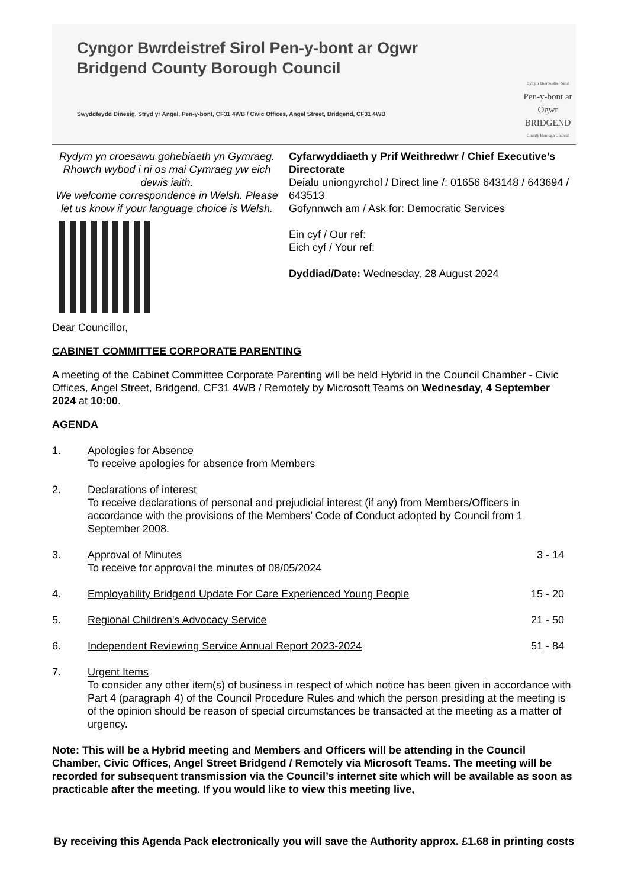Cyngor Bwrdeistref Sirol Pen-y-bont ar Ogwr
Bridgend County Borough Council
Swyddfeydd Dinesig, Stryd yr Angel, Pen-y-bont, CF31 4WB / Civic Offices, Angel Street, Bridgend, CF31 4WB
Cyngor Bwrdeistref Sirol
Pen-y-bont ar Ogwr
BRIDGEND
County Borough Council
Rydym yn croesawu gohebiaeth yn Gymraeg. Rhowch wybod i ni os mai Cymraeg yw eich dewis iaith.
We welcome correspondence in Welsh. Please let us know if your language choice is Welsh.
Cyfarwyddiaeth y Prif Weithredwr / Chief Executive’s Directorate
Deialu uniongyrchol / Direct line /: 01656 643148 / 643694 / 643513
Gofynnwch am / Ask for: Democratic Services
Ein cyf / Our ref:
Eich cyf / Your ref:
Dyddiad/Date: Wednesday, 28 August 2024
Dear Councillor,
CABINET COMMITTEE CORPORATE PARENTING
A meeting of the Cabinet Committee Corporate Parenting will be held Hybrid in the Council Chamber - Civic Offices, Angel Street, Bridgend, CF31 4WB / Remotely by Microsoft Teams on Wednesday, 4 September 2024 at 10:00.
AGENDA
1. Apologies for Absence
To receive apologies for absence from Members
2. Declarations of interest
To receive declarations of personal and prejudicial interest (if any) from Members/Officers in accordance with the provisions of the Members’ Code of Conduct adopted by Council from 1 September 2008.
3. Approval of Minutes
To receive for approval the minutes of 08/05/2024
3 - 14
4. Employability Bridgend Update For Care Experienced Young People
15 - 20
5. Regional Children's Advocacy Service
21 - 50
6. Independent Reviewing Service Annual Report 2023-2024
51 - 84
7. Urgent Items
To consider any other item(s) of business in respect of which notice has been given in accordance with Part 4 (paragraph 4) of the Council Procedure Rules and which the person presiding at the meeting is of the opinion should be reason of special circumstances be transacted at the meeting as a matter of urgency.
Note: This will be a Hybrid meeting and Members and Officers will be attending in the Council Chamber, Civic Offices, Angel Street Bridgend / Remotely via Microsoft Teams. The meeting will be recorded for subsequent transmission via the Council’s internet site which will be available as soon as practicable after the meeting. If you would like to view this meeting live,
By receiving this Agenda Pack electronically you will save the Authority approx. £1.68 in printing costs